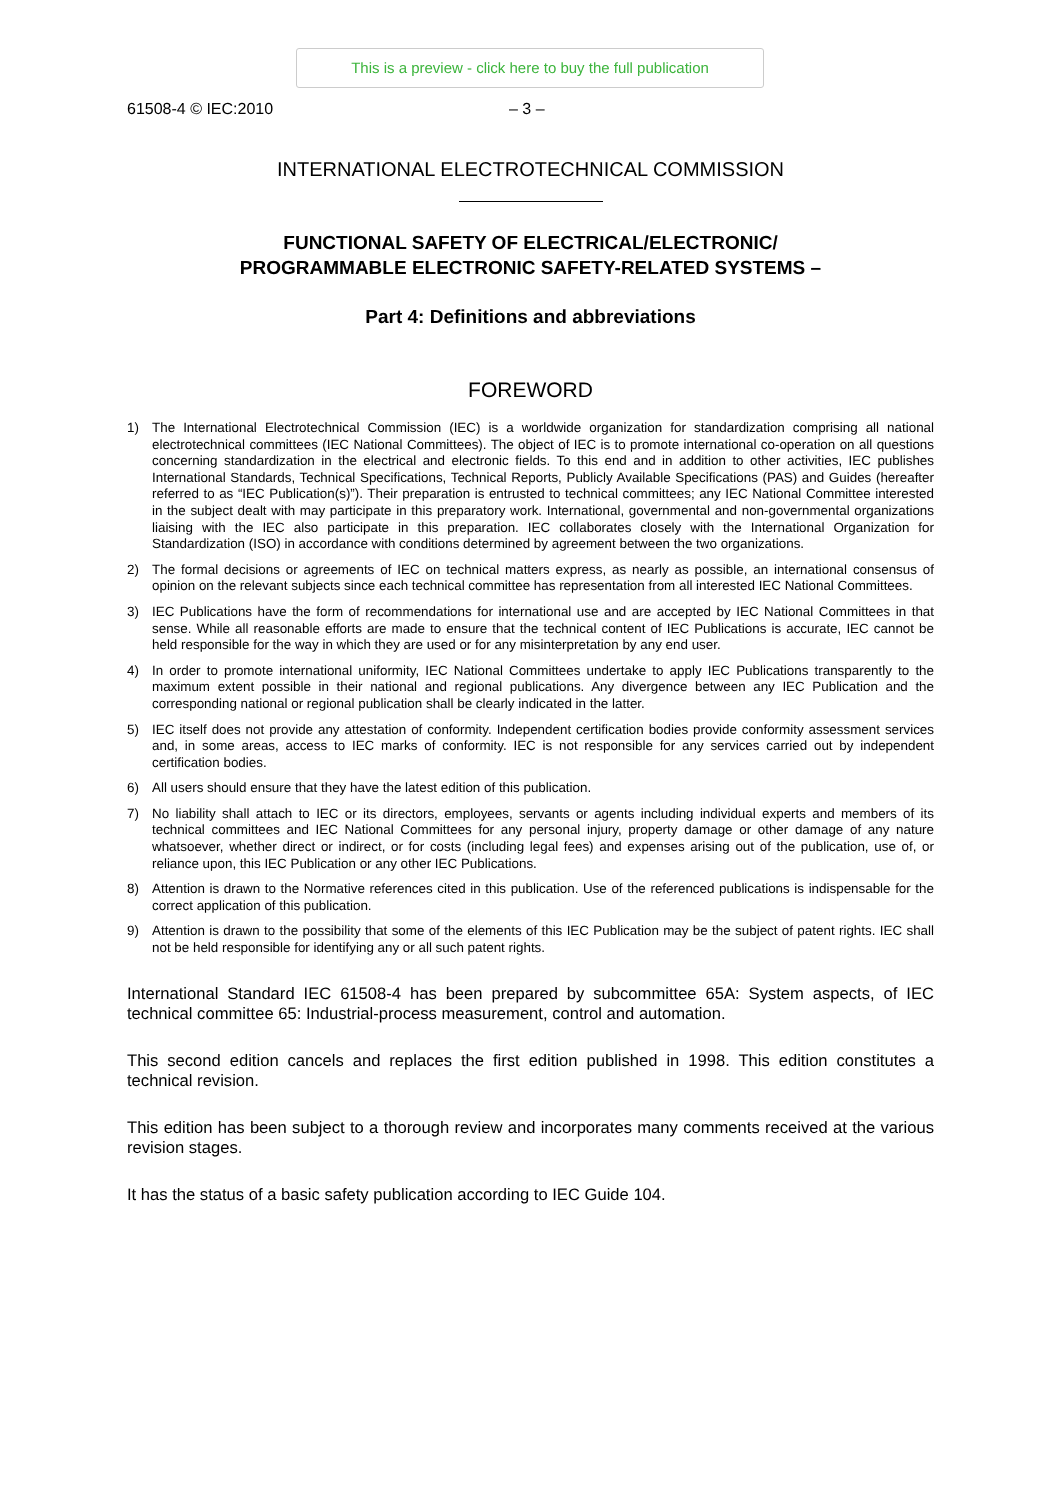This is a preview - click here to buy the full publication
61508-4 © IEC:2010 – 3 –
INTERNATIONAL ELECTROTECHNICAL COMMISSION
FUNCTIONAL SAFETY OF ELECTRICAL/ELECTRONIC/
PROGRAMMABLE ELECTRONIC SAFETY-RELATED SYSTEMS –
Part 4: Definitions and abbreviations
FOREWORD
1) The International Electrotechnical Commission (IEC) is a worldwide organization for standardization comprising all national electrotechnical committees (IEC National Committees). The object of IEC is to promote international co-operation on all questions concerning standardization in the electrical and electronic fields. To this end and in addition to other activities, IEC publishes International Standards, Technical Specifications, Technical Reports, Publicly Available Specifications (PAS) and Guides (hereafter referred to as “IEC Publication(s)”). Their preparation is entrusted to technical committees; any IEC National Committee interested in the subject dealt with may participate in this preparatory work. International, governmental and non-governmental organizations liaising with the IEC also participate in this preparation. IEC collaborates closely with the International Organization for Standardization (ISO) in accordance with conditions determined by agreement between the two organizations.
2) The formal decisions or agreements of IEC on technical matters express, as nearly as possible, an international consensus of opinion on the relevant subjects since each technical committee has representation from all interested IEC National Committees.
3) IEC Publications have the form of recommendations for international use and are accepted by IEC National Committees in that sense. While all reasonable efforts are made to ensure that the technical content of IEC Publications is accurate, IEC cannot be held responsible for the way in which they are used or for any misinterpretation by any end user.
4) In order to promote international uniformity, IEC National Committees undertake to apply IEC Publications transparently to the maximum extent possible in their national and regional publications. Any divergence between any IEC Publication and the corresponding national or regional publication shall be clearly indicated in the latter.
5) IEC itself does not provide any attestation of conformity. Independent certification bodies provide conformity assessment services and, in some areas, access to IEC marks of conformity. IEC is not responsible for any services carried out by independent certification bodies.
6) All users should ensure that they have the latest edition of this publication.
7) No liability shall attach to IEC or its directors, employees, servants or agents including individual experts and members of its technical committees and IEC National Committees for any personal injury, property damage or other damage of any nature whatsoever, whether direct or indirect, or for costs (including legal fees) and expenses arising out of the publication, use of, or reliance upon, this IEC Publication or any other IEC Publications.
8) Attention is drawn to the Normative references cited in this publication. Use of the referenced publications is indispensable for the correct application of this publication.
9) Attention is drawn to the possibility that some of the elements of this IEC Publication may be the subject of patent rights. IEC shall not be held responsible for identifying any or all such patent rights.
International Standard IEC 61508-4 has been prepared by subcommittee 65A: System aspects, of IEC technical committee 65: Industrial-process measurement, control and automation.
This second edition cancels and replaces the first edition published in 1998. This edition constitutes a technical revision.
This edition has been subject to a thorough review and incorporates many comments received at the various revision stages.
It has the status of a basic safety publication according to IEC Guide 104.